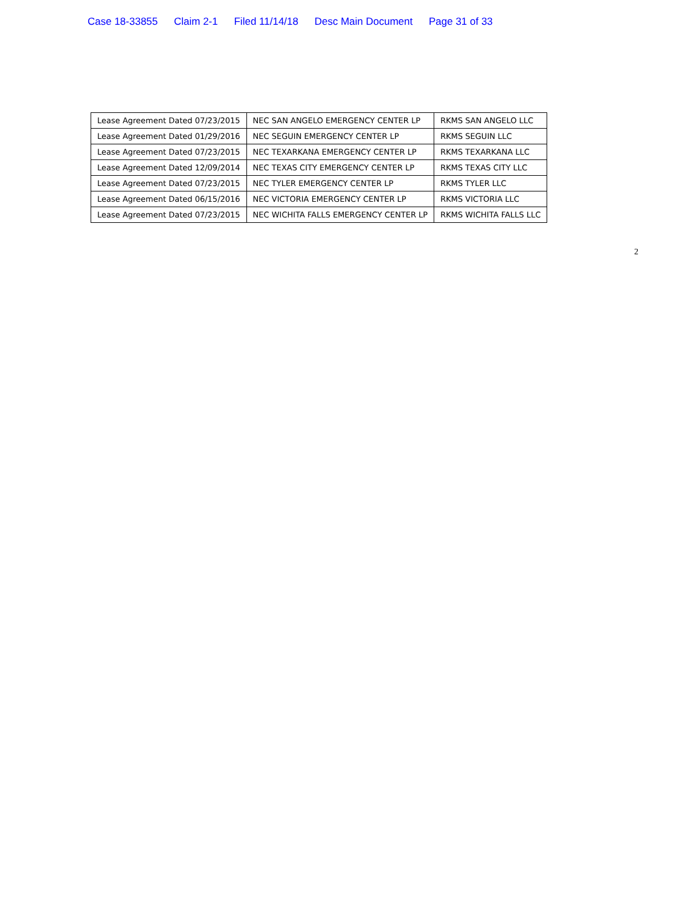Case 18-33855 Claim 2-1 Filed 11/14/18 Desc Main Document Page 31 of 33
| Lease Agreement Dated 07/23/2015 | NEC SAN ANGELO EMERGENCY CENTER LP | RKMS SAN ANGELO LLC |
| Lease Agreement Dated 01/29/2016 | NEC SEGUIN EMERGENCY CENTER LP | RKMS SEGUIN LLC |
| Lease Agreement Dated 07/23/2015 | NEC TEXARKANA EMERGENCY CENTER LP | RKMS TEXARKANA LLC |
| Lease Agreement Dated 12/09/2014 | NEC TEXAS CITY EMERGENCY CENTER LP | RKMS TEXAS CITY LLC |
| Lease Agreement Dated 07/23/2015 | NEC TYLER EMERGENCY CENTER LP | RKMS TYLER LLC |
| Lease Agreement Dated 06/15/2016 | NEC VICTORIA EMERGENCY CENTER LP | RKMS VICTORIA LLC |
| Lease Agreement Dated 07/23/2015 | NEC WICHITA FALLS EMERGENCY CENTER LP | RKMS WICHITA FALLS LLC |
2